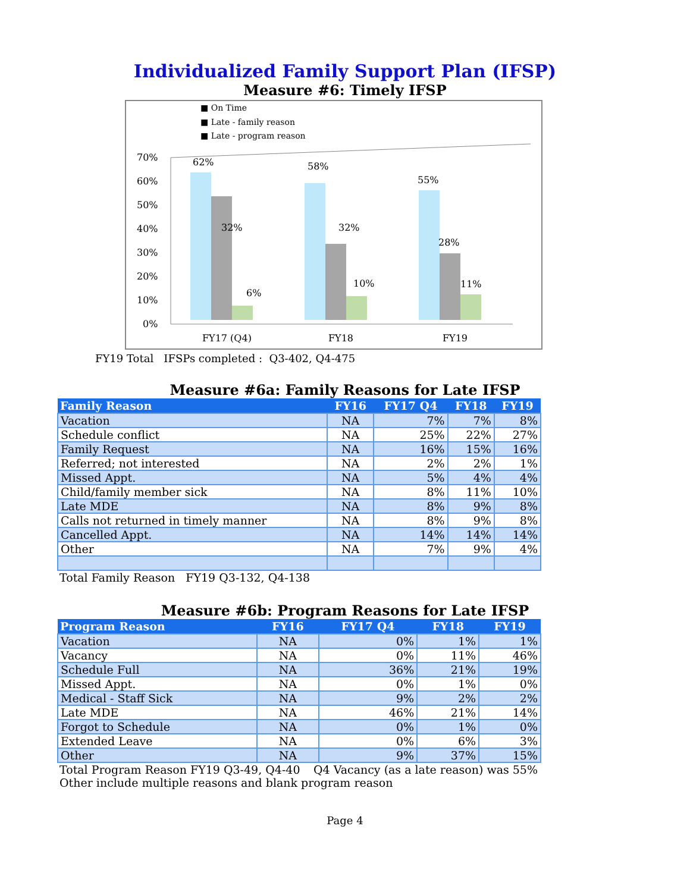Individualized Family Support Plan (IFSP)
Measure #6: Timely IFSP
■ On Time
■ Late - family reason
■ Late - program reason
70%
60%
50%
40%
30%
20%
10%
0%
62%
32%
6%
58%
32%
10%
55%
28%
11%
FY17 (Q4)
FY18
FY19
FY19 Total IFSPs completed : Q3-402, Q4-475
Measure #6a: Family Reasons for Late IFSP
| Family Reason | FY16 | FY17 Q4 | FY18 | FY19 |
| --- | --- | --- | --- | --- |
| Vacation | NA | 7% | 7% | 8% |
| Schedule conflict | NA | 25% | 22% | 27% |
| Family Request | NA | 16% | 15% | 16% |
| Referred; not interested | NA | 2% | 2% | 1% |
| Missed Appt. | NA | 5% | 4% | 4% |
| Child/family member sick | NA | 8% | 11% | 10% |
| Late MDE | NA | 8% | 9% | 8% |
| Calls not returned in timely manner | NA | 8% | 9% | 8% |
| Cancelled Appt. | NA | 14% | 14% | 14% |
| Other | NA | 7% | 9% | 4% |
Total Family Reason FY19 Q3-132, Q4-138
Measure #6b: Program Reasons for Late IFSP
| Program Reason | FY16 | FY17 Q4 | FY18 | FY19 |
| --- | --- | --- | --- | --- |
| Vacation | NA | 0% | 1% | 1% |
| Vacancy | NA | 0% | 11% | 46% |
| Schedule Full | NA | 36% | 21% | 19% |
| Missed Appt. | NA | 0% | 1% | 0% |
| Medical - Staff Sick | NA | 9% | 2% | 2% |
| Late MDE | NA | 46% | 21% | 14% |
| Forgot to Schedule | NA | 0% | 1% | 0% |
| Extended Leave | NA | 0% | 6% | 3% |
| Other | NA | 9% | 37% | 15% |
Total Program Reason FY19 Q3-49, Q4-40 Q4 Vacancy (as a late reason) was 55%
Other include multiple reasons and blank program reason
Page 4